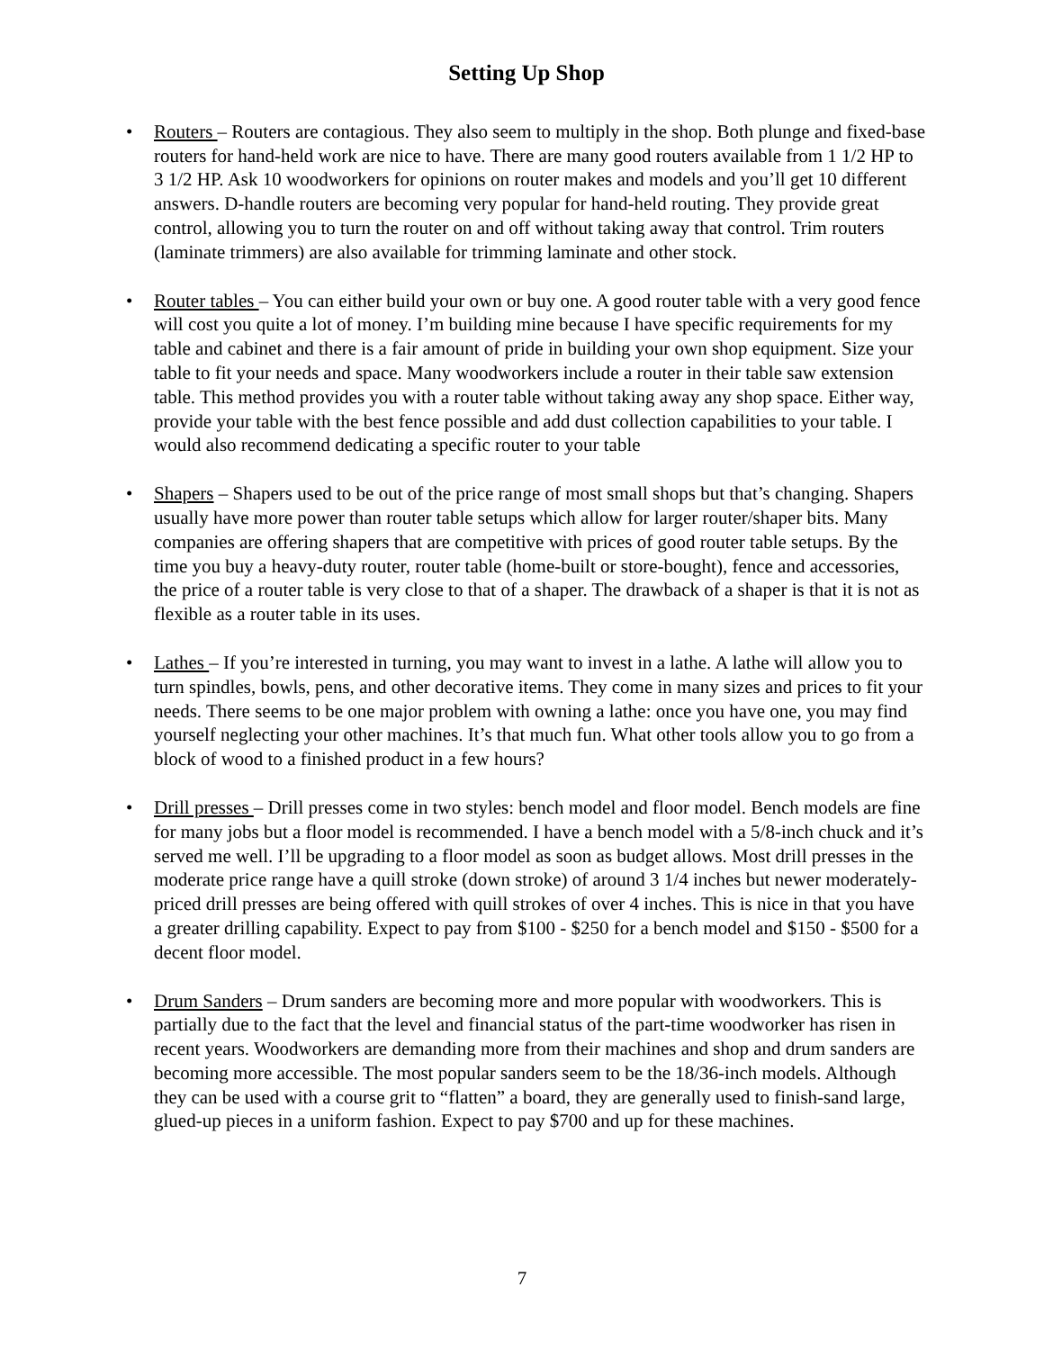Setting Up Shop
• Routers – Routers are contagious. They also seem to multiply in the shop. Both plunge and fixed-base routers for hand-held work are nice to have. There are many good routers available from 1 1/2 HP to 3 1/2 HP. Ask 10 woodworkers for opinions on router makes and models and you’ll get 10 different answers. D-handle routers are becoming very popular for hand-held routing. They provide great control, allowing you to turn the router on and off without taking away that control. Trim routers (laminate trimmers) are also available for trimming laminate and other stock.
• Router tables – You can either build your own or buy one. A good router table with a very good fence will cost you quite a lot of money. I’m building mine because I have specific requirements for my table and cabinet and there is a fair amount of pride in building your own shop equipment. Size your table to fit your needs and space. Many woodworkers include a router in their table saw extension table. This method provides you with a router table without taking away any shop space. Either way, provide your table with the best fence possible and add dust collection capabilities to your table. I would also recommend dedicating a specific router to your table
• Shapers – Shapers used to be out of the price range of most small shops but that’s changing. Shapers usually have more power than router table setups which allow for larger router/shaper bits. Many companies are offering shapers that are competitive with prices of good router table setups. By the time you buy a heavy-duty router, router table (home-built or store-bought), fence and accessories, the price of a router table is very close to that of a shaper. The drawback of a shaper is that it is not as flexible as a router table in its uses.
• Lathes – If you’re interested in turning, you may want to invest in a lathe. A lathe will allow you to turn spindles, bowls, pens, and other decorative items. They come in many sizes and prices to fit your needs. There seems to be one major problem with owning a lathe: once you have one, you may find yourself neglecting your other machines. It’s that much fun. What other tools allow you to go from a block of wood to a finished product in a few hours?
• Drill presses – Drill presses come in two styles: bench model and floor model. Bench models are fine for many jobs but a floor model is recommended. I have a bench model with a 5/8-inch chuck and it’s served me well. I’ll be upgrading to a floor model as soon as budget allows. Most drill presses in the moderate price range have a quill stroke (down stroke) of around 3 1/4 inches but newer moderately-priced drill presses are being offered with quill strokes of over 4 inches. This is nice in that you have a greater drilling capability. Expect to pay from $100 - $250 for a bench model and $150 - $500 for a decent floor model.
• Drum Sanders – Drum sanders are becoming more and more popular with woodworkers. This is partially due to the fact that the level and financial status of the part-time woodworker has risen in recent years. Woodworkers are demanding more from their machines and shop and drum sanders are becoming more accessible. The most popular sanders seem to be the 18/36-inch models. Although they can be used with a course grit to “flatten” a board, they are generally used to finish-sand large, glued-up pieces in a uniform fashion. Expect to pay $700 and up for these machines.
7